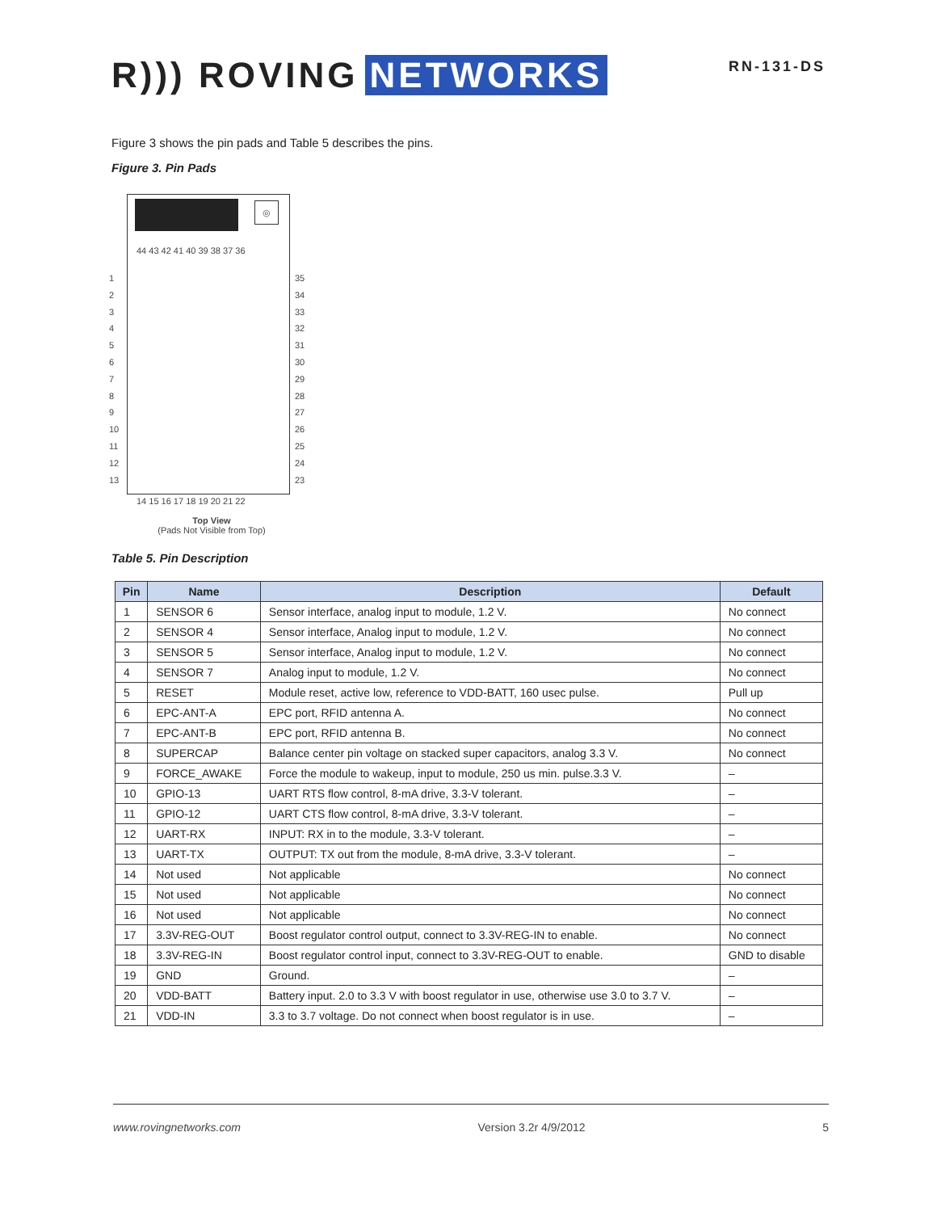R))) ROVING NETWORKS
RN-131-DS
Figure 3 shows the pin pads and Table 5 describes the pins.
Figure 3. Pin Pads
◎
44 43 42 41 40 39 38 37 36
1
2
3
4
5
6
7
8
9
10
11
12
13
35
34
33
32
31
30
29
28
27
26
25
24
23
14 15 16 17 18 19 20 21 22
Top View
(Pads Not Visible from Top)
Table 5. Pin Description
| Pin | Name | Description | Default |
| --- | --- | --- | --- |
| 1 | SENSOR 6 | Sensor interface, analog input to module, 1.2 V. | No connect |
| 2 | SENSOR 4 | Sensor interface, Analog input to module, 1.2 V. | No connect |
| 3 | SENSOR 5 | Sensor interface, Analog input to module, 1.2 V. | No connect |
| 4 | SENSOR 7 | Analog input to module, 1.2 V. | No connect |
| 5 | RESET | Module reset, active low, reference to VDD-BATT, 160 usec pulse. | Pull up |
| 6 | EPC-ANT-A | EPC port, RFID antenna A. | No connect |
| 7 | EPC-ANT-B | EPC port, RFID antenna B. | No connect |
| 8 | SUPERCAP | Balance center pin voltage on stacked super capacitors, analog 3.3 V. | No connect |
| 9 | FORCE_AWAKE | Force the module to wakeup, input to module, 250 us min. pulse.3.3 V. | – |
| 10 | GPIO-13 | UART RTS flow control, 8-mA drive, 3.3-V tolerant. | – |
| 11 | GPIO-12 | UART CTS flow control, 8-mA drive, 3.3-V tolerant. | – |
| 12 | UART-RX | INPUT: RX in to the module, 3.3-V tolerant. | – |
| 13 | UART-TX | OUTPUT: TX out from the module, 8-mA drive, 3.3-V tolerant. | – |
| 14 | Not used | Not applicable | No connect |
| 15 | Not used | Not applicable | No connect |
| 16 | Not used | Not applicable | No connect |
| 17 | 3.3V-REG-OUT | Boost regulator control output, connect to 3.3V-REG-IN to enable. | No connect |
| 18 | 3.3V-REG-IN | Boost regulator control input, connect to 3.3V-REG-OUT to enable. | GND to disable |
| 19 | GND | Ground. | – |
| 20 | VDD-BATT | Battery input. 2.0 to 3.3 V with boost regulator in use, otherwise use 3.0 to 3.7 V. | – |
| 21 | VDD-IN | 3.3 to 3.7 voltage. Do not connect when boost regulator is in use. | – |
www.rovingnetworks.com Version 3.2r 4/9/2012 5